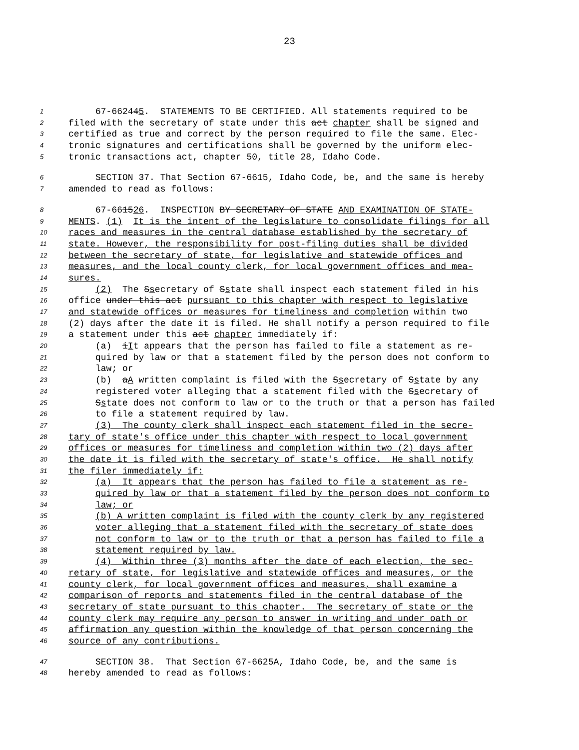23
1 67-662445. STATEMENTS TO BE CERTIFIED. All statements required to be
2 filed with the secretary of state under this act chapter shall be signed and
3 certified as true and correct by the person required to file the same. Elec-
4 tronic signatures and certifications shall be governed by the uniform elec-
5 tronic transactions act, chapter 50, title 28, Idaho Code.
6 SECTION 37. That Section 67-6615, Idaho Code, be, and the same is hereby
7 amended to read as follows:
8 67-661526. INSPECTION BY SECRETARY OF STATE AND EXAMINATION OF STATE-
9 MENTS. (1) It is the intent of the legislature to consolidate filings for all
10 races and measures in the central database established by the secretary of
11 state. However, the responsibility for post-filing duties shall be divided
12 between the secretary of state, for legislative and statewide offices and
13 measures, and the local county clerk, for local government offices and mea-
14 sures.
15 (2) The Ssecretary of Sstate shall inspect each statement filed in his
16 office under this act pursuant to this chapter with respect to legislative
17 and statewide offices or measures for timeliness and completion within two
18 (2) days after the date it is filed. He shall notify a person required to file
19 a statement under this act chapter immediately if:
20 (a) iIt appears that the person has failed to file a statement as re-
21 quired by law or that a statement filed by the person does not conform to
22 law; or
23 (b) aA written complaint is filed with the Ssecretary of Sstate by any
24 registered voter alleging that a statement filed with the Ssecretary of
25 Sstate does not conform to law or to the truth or that a person has failed
26 to file a statement required by law.
27 (3) The county clerk shall inspect each statement filed in the secre-
28 tary of state's office under this chapter with respect to local government
29 offices or measures for timeliness and completion within two (2) days after
30 the date it is filed with the secretary of state's office. He shall notify
31 the filer immediately if:
32 (a) It appears that the person has failed to file a statement as re-
33 quired by law or that a statement filed by the person does not conform to
34 law; or
35 (b) A written complaint is filed with the county clerk by any registered
36 voter alleging that a statement filed with the secretary of state does
37 not conform to law or to the truth or that a person has failed to file a
38 statement required by law.
39 (4) Within three (3) months after the date of each election, the sec-
40 retary of state, for legislative and statewide offices and measures, or the
41 county clerk, for local government offices and measures, shall examine a
42 comparison of reports and statements filed in the central database of the
43 secretary of state pursuant to this chapter. The secretary of state or the
44 county clerk may require any person to answer in writing and under oath or
45 affirmation any question within the knowledge of that person concerning the
46 source of any contributions.
47 SECTION 38. That Section 67-6625A, Idaho Code, be, and the same is
48 hereby amended to read as follows: